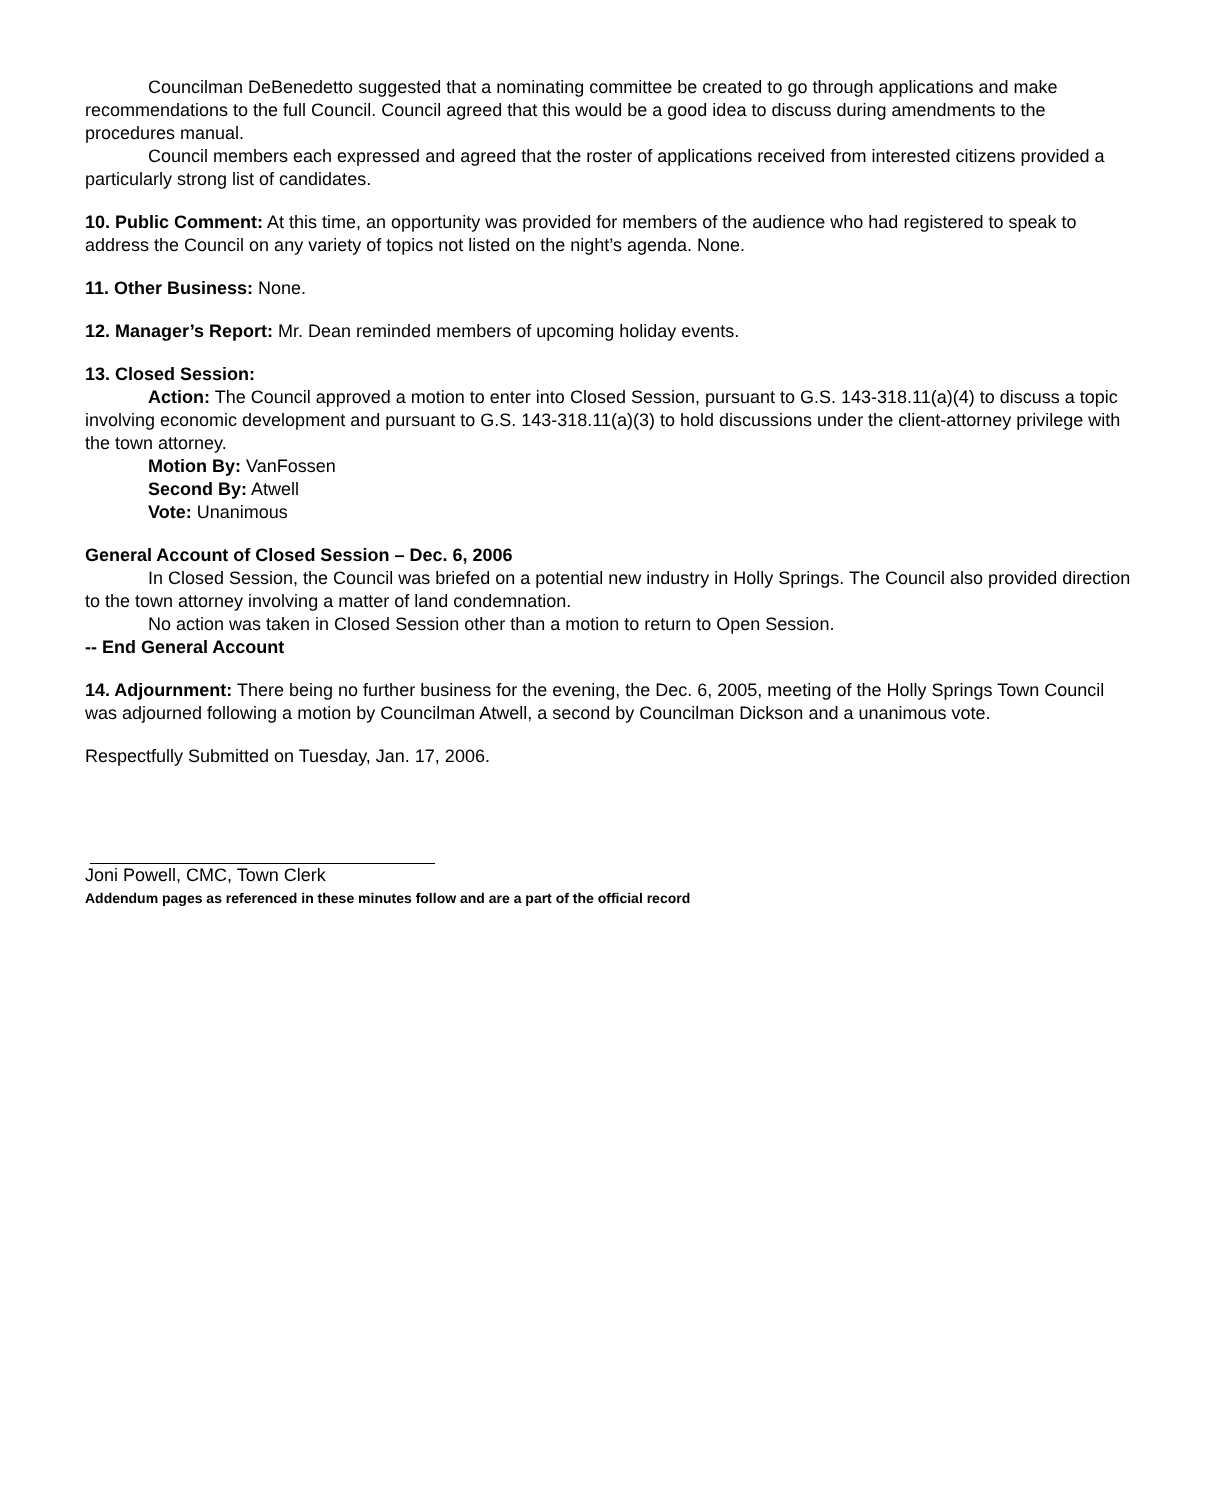Councilman DeBenedetto suggested that a nominating committee be created to go through applications and make recommendations to the full Council. Council agreed that this would be a good idea to discuss during amendments to the procedures manual.
Council members each expressed and agreed that the roster of applications received from interested citizens provided a particularly strong list of candidates.
10. Public Comment: At this time, an opportunity was provided for members of the audience who had registered to speak to address the Council on any variety of topics not listed on the night’s agenda. None.
11. Other Business: None.
12. Manager’s Report: Mr. Dean reminded members of upcoming holiday events.
13. Closed Session:
Action: The Council approved a motion to enter into Closed Session, pursuant to G.S. 143-318.11(a)(4) to discuss a topic involving economic development and pursuant to G.S. 143-318.11(a)(3) to hold discussions under the client-attorney privilege with the town attorney.
Motion By: VanFossen
Second By: Atwell
Vote: Unanimous
General Account of Closed Session – Dec. 6, 2006
In Closed Session, the Council was briefed on a potential new industry in Holly Springs. The Council also provided direction to the town attorney involving a matter of land condemnation.
No action was taken in Closed Session other than a motion to return to Open Session.
-- End General Account
14. Adjournment: There being no further business for the evening, the Dec. 6, 2005, meeting of the Holly Springs Town Council was adjourned following a motion by Councilman Atwell, a second by Councilman Dickson and a unanimous vote.
Respectfully Submitted on Tuesday, Jan. 17, 2006.
Joni Powell, CMC, Town Clerk
Addendum pages as referenced in these minutes follow and are a part of the official record